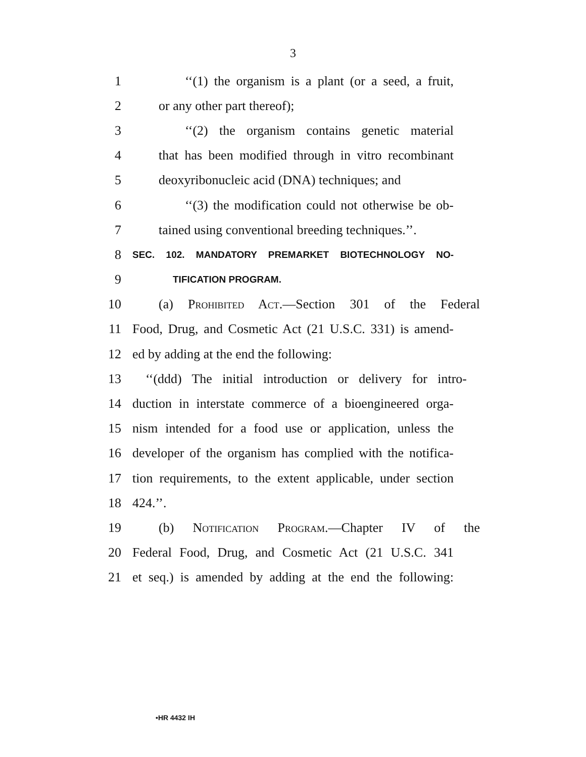3
1 ‘‘(1) the organism is a plant (or a seed, a fruit,
2 or any other part thereof);
3 ‘‘(2) the organism contains genetic material
4 that has been modified through in vitro recombinant
5 deoxyribonucleic acid (DNA) techniques; and
6 ‘‘(3) the modification could not otherwise be ob-
7 tained using conventional breeding techniques.’’.
8
SEC. 102. MANDATORY PREMARKET BIOTECHNOLOGY NO-
9
TIFICATION PROGRAM.
10 (a) Prohibited Act.—Section 301 of the Federal
11 Food, Drug, and Cosmetic Act (21 U.S.C. 331) is amend-
12 ed by adding at the end the following:
13 ‘‘(ddd) The initial introduction or delivery for intro-
14 duction in interstate commerce of a bioengineered orga-
15 nism intended for a food use or application, unless the
16 developer of the organism has complied with the notifica-
17 tion requirements, to the extent applicable, under section
18 424.’’.
19 (b) Notification Program.—Chapter IV of the
20 Federal Food, Drug, and Cosmetic Act (21 U.S.C. 341
21 et seq.) is amended by adding at the end the following:
•HR 4432 IH